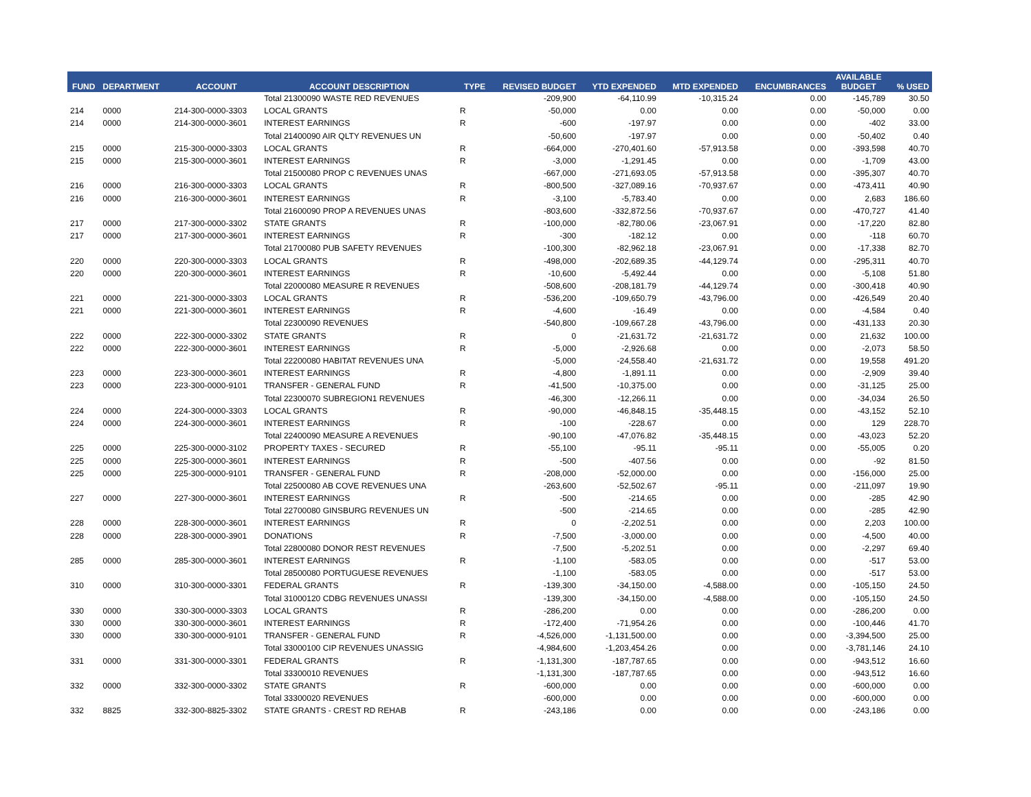| FUND | DEPARTMENT | ACCOUNT | ACCOUNT DESCRIPTION | TYPE | REVISED BUDGET | YTD EXPENDED | MTD EXPENDED | ENCUMBRANCES | AVAILABLE BUDGET | % USED |
| --- | --- | --- | --- | --- | --- | --- | --- | --- | --- | --- |
| | | | Total 21300090 WASTE RED REVENUES | | -209,900 | -64,110.99 | -10,315.24 | 0.00 | -145,789 | 30.50 |
| 214 | 0000 | 214-300-0000-3303 | LOCAL GRANTS | R | -50,000 | 0.00 | 0.00 | 0.00 | -50,000 | 0.00 |
| 214 | 0000 | 214-300-0000-3601 | INTEREST EARNINGS | R | -600 | -197.97 | 0.00 | 0.00 | -402 | 33.00 |
| | | | Total 21400090 AIR QLTY REVENUES UN | | -50,600 | -197.97 | 0.00 | 0.00 | -50,402 | 0.40 |
| 215 | 0000 | 215-300-0000-3303 | LOCAL GRANTS | R | -664,000 | -270,401.60 | -57,913.58 | 0.00 | -393,598 | 40.70 |
| 215 | 0000 | 215-300-0000-3601 | INTEREST EARNINGS | R | -3,000 | -1,291.45 | 0.00 | 0.00 | -1,709 | 43.00 |
| | | | Total 21500080 PROP C REVENUES UNAS | | -667,000 | -271,693.05 | -57,913.58 | 0.00 | -395,307 | 40.70 |
| 216 | 0000 | 216-300-0000-3303 | LOCAL GRANTS | R | -800,500 | -327,089.16 | -70,937.67 | 0.00 | -473,411 | 40.90 |
| 216 | 0000 | 216-300-0000-3601 | INTEREST EARNINGS | R | -3,100 | -5,783.40 | 0.00 | 0.00 | 2,683 | 186.60 |
| | | | Total 21600090 PROP A REVENUES UNAS | | -803,600 | -332,872.56 | -70,937.67 | 0.00 | -470,727 | 41.40 |
| 217 | 0000 | 217-300-0000-3302 | STATE GRANTS | R | -100,000 | -82,780.06 | -23,067.91 | 0.00 | -17,220 | 82.80 |
| 217 | 0000 | 217-300-0000-3601 | INTEREST EARNINGS | R | -300 | -182.12 | 0.00 | 0.00 | -118 | 60.70 |
| | | | Total 21700080 PUB SAFETY REVENUES | | -100,300 | -82,962.18 | -23,067.91 | 0.00 | -17,338 | 82.70 |
| 220 | 0000 | 220-300-0000-3303 | LOCAL GRANTS | R | -498,000 | -202,689.35 | -44,129.74 | 0.00 | -295,311 | 40.70 |
| 220 | 0000 | 220-300-0000-3601 | INTEREST EARNINGS | R | -10,600 | -5,492.44 | 0.00 | 0.00 | -5,108 | 51.80 |
| | | | Total 22000080 MEASURE R REVENUES | | -508,600 | -208,181.79 | -44,129.74 | 0.00 | -300,418 | 40.90 |
| 221 | 0000 | 221-300-0000-3303 | LOCAL GRANTS | R | -536,200 | -109,650.79 | -43,796.00 | 0.00 | -426,549 | 20.40 |
| 221 | 0000 | 221-300-0000-3601 | INTEREST EARNINGS | R | -4,600 | -16.49 | 0.00 | 0.00 | -4,584 | 0.40 |
| | | | Total 22300090 REVENUES | | -540,800 | -109,667.28 | -43,796.00 | 0.00 | -431,133 | 20.30 |
| 222 | 0000 | 222-300-0000-3302 | STATE GRANTS | R | 0 | -21,631.72 | -21,631.72 | 0.00 | 21,632 | 100.00 |
| 222 | 0000 | 222-300-0000-3601 | INTEREST EARNINGS | R | -5,000 | -2,926.68 | 0.00 | 0.00 | -2,073 | 58.50 |
| | | | Total 22200080 HABITAT REVENUES UNA | | -5,000 | -24,558.40 | -21,631.72 | 0.00 | 19,558 | 491.20 |
| 223 | 0000 | 223-300-0000-3601 | INTEREST EARNINGS | R | -4,800 | -1,891.11 | 0.00 | 0.00 | -2,909 | 39.40 |
| 223 | 0000 | 223-300-0000-9101 | TRANSFER - GENERAL FUND | R | -41,500 | -10,375.00 | 0.00 | 0.00 | -31,125 | 25.00 |
| | | | Total 22300070 SUBREGION1 REVENUES | | -46,300 | -12,266.11 | 0.00 | 0.00 | -34,034 | 26.50 |
| 224 | 0000 | 224-300-0000-3303 | LOCAL GRANTS | R | -90,000 | -46,848.15 | -35,448.15 | 0.00 | -43,152 | 52.10 |
| 224 | 0000 | 224-300-0000-3601 | INTEREST EARNINGS | R | -100 | -228.67 | 0.00 | 0.00 | 129 | 228.70 |
| | | | Total 22400090 MEASURE A REVENUES | | -90,100 | -47,076.82 | -35,448.15 | 0.00 | -43,023 | 52.20 |
| 225 | 0000 | 225-300-0000-3102 | PROPERTY TAXES - SECURED | R | -55,100 | -95.11 | -95.11 | 0.00 | -55,005 | 0.20 |
| 225 | 0000 | 225-300-0000-3601 | INTEREST EARNINGS | R | -500 | -407.56 | 0.00 | 0.00 | -92 | 81.50 |
| 225 | 0000 | 225-300-0000-9101 | TRANSFER - GENERAL FUND | R | -208,000 | -52,000.00 | 0.00 | 0.00 | -156,000 | 25.00 |
| | | | Total 22500080 AB COVE REVENUES UNA | | -263,600 | -52,502.67 | -95.11 | 0.00 | -211,097 | 19.90 |
| 227 | 0000 | 227-300-0000-3601 | INTEREST EARNINGS | R | -500 | -214.65 | 0.00 | 0.00 | -285 | 42.90 |
| | | | Total 22700080 GINSBURG REVENUES UN | | -500 | -214.65 | 0.00 | 0.00 | -285 | 42.90 |
| 228 | 0000 | 228-300-0000-3601 | INTEREST EARNINGS | R | 0 | -2,202.51 | 0.00 | 0.00 | 2,203 | 100.00 |
| 228 | 0000 | 228-300-0000-3901 | DONATIONS | R | -7,500 | -3,000.00 | 0.00 | 0.00 | -4,500 | 40.00 |
| | | | Total 22800080 DONOR REST REVENUES | | -7,500 | -5,202.51 | 0.00 | 0.00 | -2,297 | 69.40 |
| 285 | 0000 | 285-300-0000-3601 | INTEREST EARNINGS | R | -1,100 | -583.05 | 0.00 | 0.00 | -517 | 53.00 |
| | | | Total 28500080 PORTUGUESE REVENUES | | -1,100 | -583.05 | 0.00 | 0.00 | -517 | 53.00 |
| 310 | 0000 | 310-300-0000-3301 | FEDERAL GRANTS | R | -139,300 | -34,150.00 | -4,588.00 | 0.00 | -105,150 | 24.50 |
| | | | Total 31000120 CDBG REVENUES UNASSI | | -139,300 | -34,150.00 | -4,588.00 | 0.00 | -105,150 | 24.50 |
| 330 | 0000 | 330-300-0000-3303 | LOCAL GRANTS | R | -286,200 | 0.00 | 0.00 | 0.00 | -286,200 | 0.00 |
| 330 | 0000 | 330-300-0000-3601 | INTEREST EARNINGS | R | -172,400 | -71,954.26 | 0.00 | 0.00 | -100,446 | 41.70 |
| 330 | 0000 | 330-300-0000-9101 | TRANSFER - GENERAL FUND | R | -4,526,000 | -1,131,500.00 | 0.00 | 0.00 | -3,394,500 | 25.00 |
| | | | Total 33000100 CIP REVENUES UNASSIG | | -4,984,600 | -1,203,454.26 | 0.00 | 0.00 | -3,781,146 | 24.10 |
| 331 | 0000 | 331-300-0000-3301 | FEDERAL GRANTS | R | -1,131,300 | -187,787.65 | 0.00 | 0.00 | -943,512 | 16.60 |
| | | | Total 33300010 REVENUES | | -1,131,300 | -187,787.65 | 0.00 | 0.00 | -943,512 | 16.60 |
| 332 | 0000 | 332-300-0000-3302 | STATE GRANTS | R | -600,000 | 0.00 | 0.00 | 0.00 | -600,000 | 0.00 |
| | | | Total 33300020 REVENUES | | -600,000 | 0.00 | 0.00 | 0.00 | -600,000 | 0.00 |
| 332 | 8825 | 332-300-8825-3302 | STATE GRANTS - CREST RD REHAB | R | -243,186 | 0.00 | 0.00 | 0.00 | -243,186 | 0.00 |